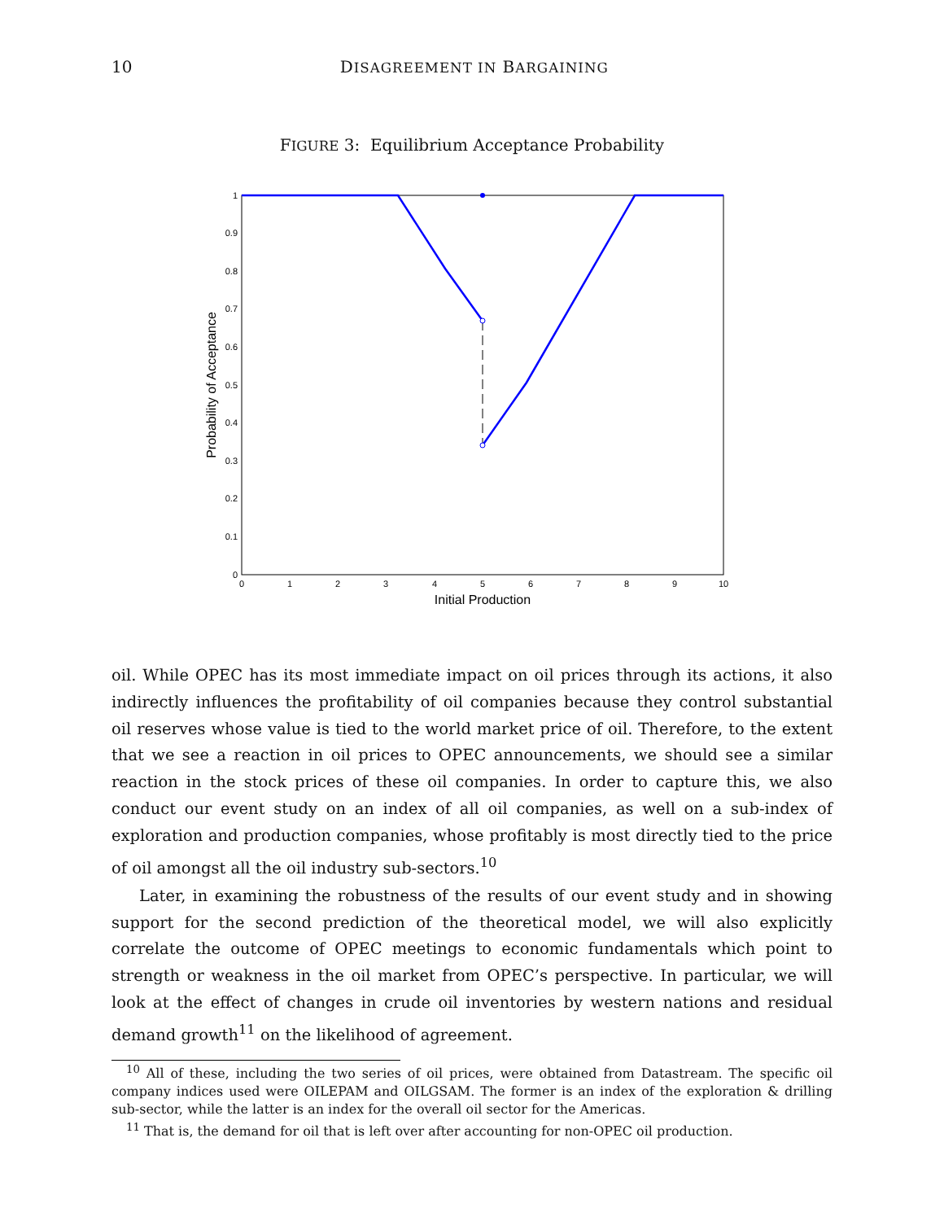10 DISAGREEMENT IN BARGAINING
FIGURE 3: Equilibrium Acceptance Probability
0
0.1
0.2
0.3
0.4
0.5
0.6
0.7
0.8
0.9
1
0
1
2
3
4
5
6
7
8
9
10
Initial Production
Probability of Acceptance
oil. While OPEC has its most immediate impact on oil prices through its actions, it also indirectly influences the profitability of oil companies because they control substantial oil reserves whose value is tied to the world market price of oil. Therefore, to the extent that we see a reaction in oil prices to OPEC announcements, we should see a similar reaction in the stock prices of these oil companies. In order to capture this, we also conduct our event study on an index of all oil companies, as well on a sub-index of exploration and production companies, whose profitably is most directly tied to the price of oil amongst all the oil industry sub-sectors.<sup>10</sup>
Later, in examining the robustness of the results of our event study and in showing support for the second prediction of the theoretical model, we will also explicitly correlate the outcome of OPEC meetings to economic fundamentals which point to strength or weakness in the oil market from OPEC’s perspective. In particular, we will look at the effect of changes in crude oil inventories by western nations and residual demand growth<sup>11</sup> on the likelihood of agreement.
<sup>10</sup> All of these, including the two series of oil prices, were obtained from Datastream. The specific oil company indices used were OILEPAM and OILGSAM. The former is an index of the exploration & drilling sub-sector, while the latter is an index for the overall oil sector for the Americas.
<sup>11</sup> That is, the demand for oil that is left over after accounting for non-OPEC oil production.